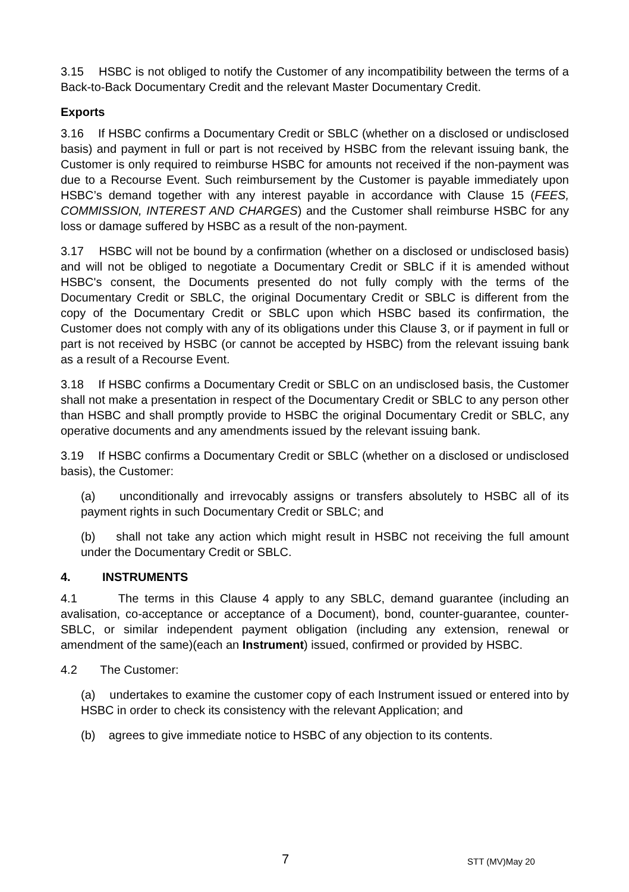3.15 HSBC is not obliged to notify the Customer of any incompatibility between the terms of a Back-to-Back Documentary Credit and the relevant Master Documentary Credit.
Exports
3.16 If HSBC confirms a Documentary Credit or SBLC (whether on a disclosed or undisclosed basis) and payment in full or part is not received by HSBC from the relevant issuing bank, the Customer is only required to reimburse HSBC for amounts not received if the non-payment was due to a Recourse Event. Such reimbursement by the Customer is payable immediately upon HSBC’s demand together with any interest payable in accordance with Clause 15 (FEES, COMMISSION, INTEREST AND CHARGES) and the Customer shall reimburse HSBC for any loss or damage suffered by HSBC as a result of the non-payment.
3.17 HSBC will not be bound by a confirmation (whether on a disclosed or undisclosed basis) and will not be obliged to negotiate a Documentary Credit or SBLC if it is amended without HSBC's consent, the Documents presented do not fully comply with the terms of the Documentary Credit or SBLC, the original Documentary Credit or SBLC is different from the copy of the Documentary Credit or SBLC upon which HSBC based its confirmation, the Customer does not comply with any of its obligations under this Clause 3, or if payment in full or part is not received by HSBC (or cannot be accepted by HSBC) from the relevant issuing bank as a result of a Recourse Event.
3.18 If HSBC confirms a Documentary Credit or SBLC on an undisclosed basis, the Customer shall not make a presentation in respect of the Documentary Credit or SBLC to any person other than HSBC and shall promptly provide to HSBC the original Documentary Credit or SBLC, any operative documents and any amendments issued by the relevant issuing bank.
3.19 If HSBC confirms a Documentary Credit or SBLC (whether on a disclosed or undisclosed basis), the Customer:
(a) unconditionally and irrevocably assigns or transfers absolutely to HSBC all of its payment rights in such Documentary Credit or SBLC; and
(b) shall not take any action which might result in HSBC not receiving the full amount under the Documentary Credit or SBLC.
4. INSTRUMENTS
4.1 The terms in this Clause 4 apply to any SBLC, demand guarantee (including an avalisation, co-acceptance or acceptance of a Document), bond, counter-guarantee, counter-SBLC, or similar independent payment obligation (including any extension, renewal or amendment of the same)(each an Instrument) issued, confirmed or provided by HSBC.
4.2 The Customer:
(a) undertakes to examine the customer copy of each Instrument issued or entered into by HSBC in order to check its consistency with the relevant Application; and
(b) agrees to give immediate notice to HSBC of any objection to its contents.
7 STT (MV)May 20